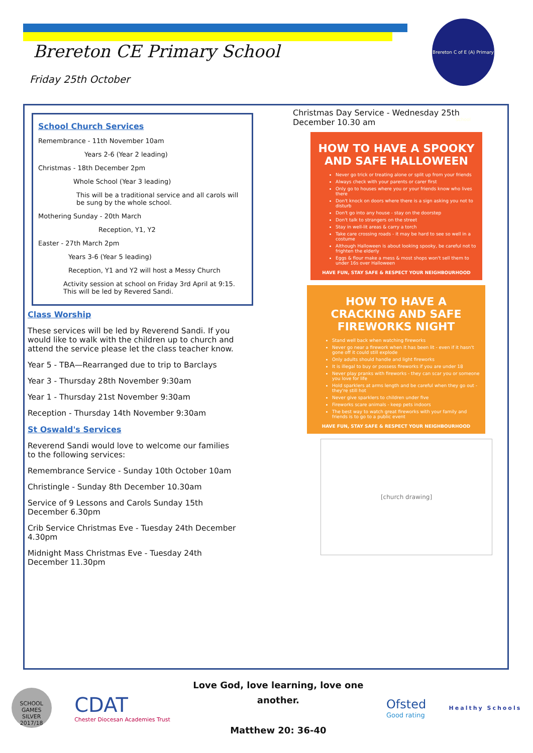Brereton CE Primary School
Friday 25th October
Brereton C of E (A) Primary School
School Church Services
Remembrance - 11th November 10am
Years 2-6 (Year 2 leading)
Christmas - 18th December 2pm
Whole School (Year 3 leading)
This will be a traditional service and all carols will be sung by the whole school.
Mothering Sunday - 20th March
Reception, Y1, Y2
Easter - 27th March 2pm
Years 3-6 (Year 5 leading)
Reception, Y1 and Y2 will host a Messy Church
Activity session at school on Friday 3rd April at 9:15. This will be led by Revered Sandi.
Class Worship
These services will be led by Reverend Sandi. If you would like to walk with the children up to church and attend the service please let the class teacher know.
Year 5 - TBA—Rearranged due to trip to Barclays
Year 3 - Thursday 28th November 9:30am
Year 1 - Thursday 21st November 9:30am
Reception - Thursday 14th November 9:30am
St Oswald's Services
Reverend Sandi would love to welcome our families to the following services:
Remembrance Service - Sunday 10th October 10am
Christingle - Sunday 8th December 10.30am
Service of 9 Lessons and Carols Sunday 15th December 6.30pm
Crib Service Christmas Eve - Tuesday 24th December 4.30pm
Midnight Mass Christmas Eve - Tuesday 24th December 11.30pm
Christmas Day Service - Wednesday 25th December 10.30 am
HOW TO HAVE A SPOOKY AND SAFE HALLOWEEN
Never go trick or treating alone or split up from your friends
Always check with your parents or carer first
Only go to houses where you or your friends know who lives there
Don't knock on doors where there is a sign asking you not to disturb
Don't go into any house - stay on the doorstep
Don't talk to strangers on the street
Stay in well-lit areas & carry a torch
Take care crossing roads - it may be hard to see so well in a costume
Although Halloween is about looking spooky, be careful not to frighten the elderly
Eggs & flour make a mess & most shops won't sell them to under 16s over Halloween
HAVE FUN, STAY SAFE & RESPECT YOUR NEIGHBOURHOOD
HOW TO HAVE A CRACKING AND SAFE FIREWORKS NIGHT
Stand well back when watching fireworks
Never go near a firework when it has been lit - even if it hasn't gone off it could still explode
Only adults should handle and light fireworks
It is illegal to buy or possess fireworks if you are under 18
Never play pranks with fireworks - they can scar you or someone you love for life
Hold sparklers at arms length and be careful when they go out - they're still hot
Never give sparklers to children under five
Fireworks scare animals - keep pets indoors
The best way to watch great fireworks with your family and friends is to go to a public event
HAVE FUN, STAY SAFE & RESPECT YOUR NEIGHBOURHOOD
[church drawing]
SCHOOL GAMES SILVER 2017/18
CDAT
Chester Diocesan Academies Trust
Love God, love learning, love one
another.
Matthew 20: 36-40
Ofsted
Good rating
Healthy Schools